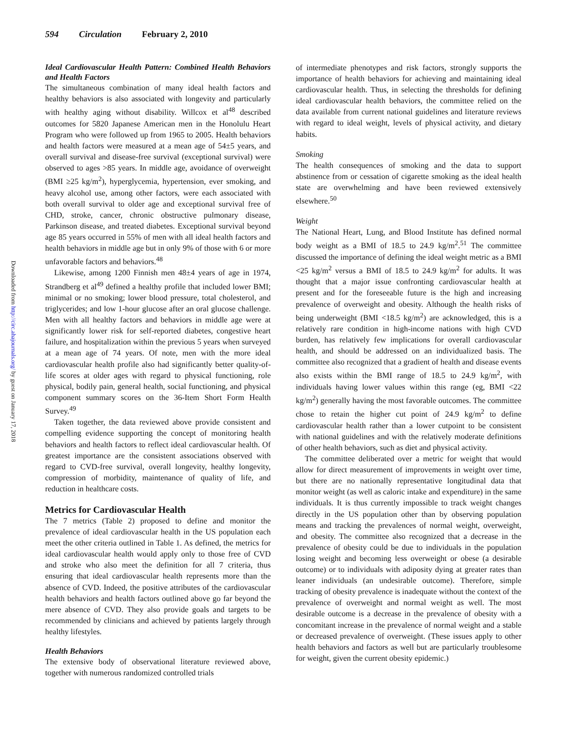594 Circulation February 2, 2010
Downloaded from http://circ.ahajournals.org/ by guest on January 17, 2018
Ideal Cardiovascular Health Pattern: Combined Health Behaviors and Health Factors
The simultaneous combination of many ideal health factors and healthy behaviors is also associated with longevity and particularly with healthy aging without disability. Willcox et al<sup>48</sup> described outcomes for 5820 Japanese American men in the Honolulu Heart Program who were followed up from 1965 to 2005. Health behaviors and health factors were measured at a mean age of 54±5 years, and overall survival and disease-free survival (exceptional survival) were observed to ages >85 years. In middle age, avoidance of overweight (BMI ≥25 kg/m<sup>2</sup>), hyperglycemia, hypertension, ever smoking, and heavy alcohol use, among other factors, were each associated with both overall survival to older age and exceptional survival free of CHD, stroke, cancer, chronic obstructive pulmonary disease, Parkinson disease, and treated diabetes. Exceptional survival beyond age 85 years occurred in 55% of men with all ideal health factors and health behaviors in middle age but in only 9% of those with 6 or more unfavorable factors and behaviors.<sup>48</sup>
Likewise, among 1200 Finnish men 48±4 years of age in 1974, Strandberg et al<sup>49</sup> defined a healthy profile that included lower BMI; minimal or no smoking; lower blood pressure, total cholesterol, and triglycerides; and low 1-hour glucose after an oral glucose challenge. Men with all healthy factors and behaviors in middle age were at significantly lower risk for self-reported diabetes, congestive heart failure, and hospitalization within the previous 5 years when surveyed at a mean age of 74 years. Of note, men with the more ideal cardiovascular health profile also had significantly better quality-of-life scores at older ages with regard to physical functioning, role physical, bodily pain, general health, social functioning, and physical component summary scores on the 36-Item Short Form Health Survey.<sup>49</sup>
Taken together, the data reviewed above provide consistent and compelling evidence supporting the concept of monitoring health behaviors and health factors to reflect ideal cardiovascular health. Of greatest importance are the consistent associations observed with regard to CVD-free survival, overall longevity, healthy longevity, compression of morbidity, maintenance of quality of life, and reduction in healthcare costs.
Metrics for Cardiovascular Health
The 7 metrics (Table 2) proposed to define and monitor the prevalence of ideal cardiovascular health in the US population each meet the other criteria outlined in Table 1. As defined, the metrics for ideal cardiovascular health would apply only to those free of CVD and stroke who also meet the definition for all 7 criteria, thus ensuring that ideal cardiovascular health represents more than the absence of CVD. Indeed, the positive attributes of the cardiovascular health behaviors and health factors outlined above go far beyond the mere absence of CVD. They also provide goals and targets to be recommended by clinicians and achieved by patients largely through healthy lifestyles.
Health Behaviors
The extensive body of observational literature reviewed above, together with numerous randomized controlled trials
of intermediate phenotypes and risk factors, strongly supports the importance of health behaviors for achieving and maintaining ideal cardiovascular health. Thus, in selecting the thresholds for defining ideal cardiovascular health behaviors, the committee relied on the data available from current national guidelines and literature reviews with regard to ideal weight, levels of physical activity, and dietary habits.
Smoking
The health consequences of smoking and the data to support abstinence from or cessation of cigarette smoking as the ideal health state are overwhelming and have been reviewed extensively elsewhere.<sup>50</sup>
Weight
The National Heart, Lung, and Blood Institute has defined normal body weight as a BMI of 18.5 to 24.9 kg/m<sup>2</sup>.<sup>51</sup> The committee discussed the importance of defining the ideal weight metric as a BMI <25 kg/m<sup>2</sup> versus a BMI of 18.5 to 24.9 kg/m<sup>2</sup> for adults. It was thought that a major issue confronting cardiovascular health at present and for the foreseeable future is the high and increasing prevalence of overweight and obesity. Although the health risks of being underweight (BMI <18.5 kg/m<sup>2</sup>) are acknowledged, this is a relatively rare condition in high-income nations with high CVD burden, has relatively few implications for overall cardiovascular health, and should be addressed on an individualized basis. The committee also recognized that a gradient of health and disease events also exists within the BMI range of 18.5 to 24.9 kg/m<sup>2</sup>, with individuals having lower values within this range (eg, BMI <22 kg/m<sup>2</sup>) generally having the most favorable outcomes. The committee chose to retain the higher cut point of 24.9 kg/m<sup>2</sup> to define cardiovascular health rather than a lower cutpoint to be consistent with national guidelines and with the relatively moderate definitions of other health behaviors, such as diet and physical activity.
The committee deliberated over a metric for weight that would allow for direct measurement of improvements in weight over time, but there are no nationally representative longitudinal data that monitor weight (as well as caloric intake and expenditure) in the same individuals. It is thus currently impossible to track weight changes directly in the US population other than by observing population means and tracking the prevalences of normal weight, overweight, and obesity. The committee also recognized that a decrease in the prevalence of obesity could be due to individuals in the population losing weight and becoming less overweight or obese (a desirable outcome) or to individuals with adiposity dying at greater rates than leaner individuals (an undesirable outcome). Therefore, simple tracking of obesity prevalence is inadequate without the context of the prevalence of overweight and normal weight as well. The most desirable outcome is a decrease in the prevalence of obesity with a concomitant increase in the prevalence of normal weight and a stable or decreased prevalence of overweight. (These issues apply to other health behaviors and factors as well but are particularly troublesome for weight, given the current obesity epidemic.)